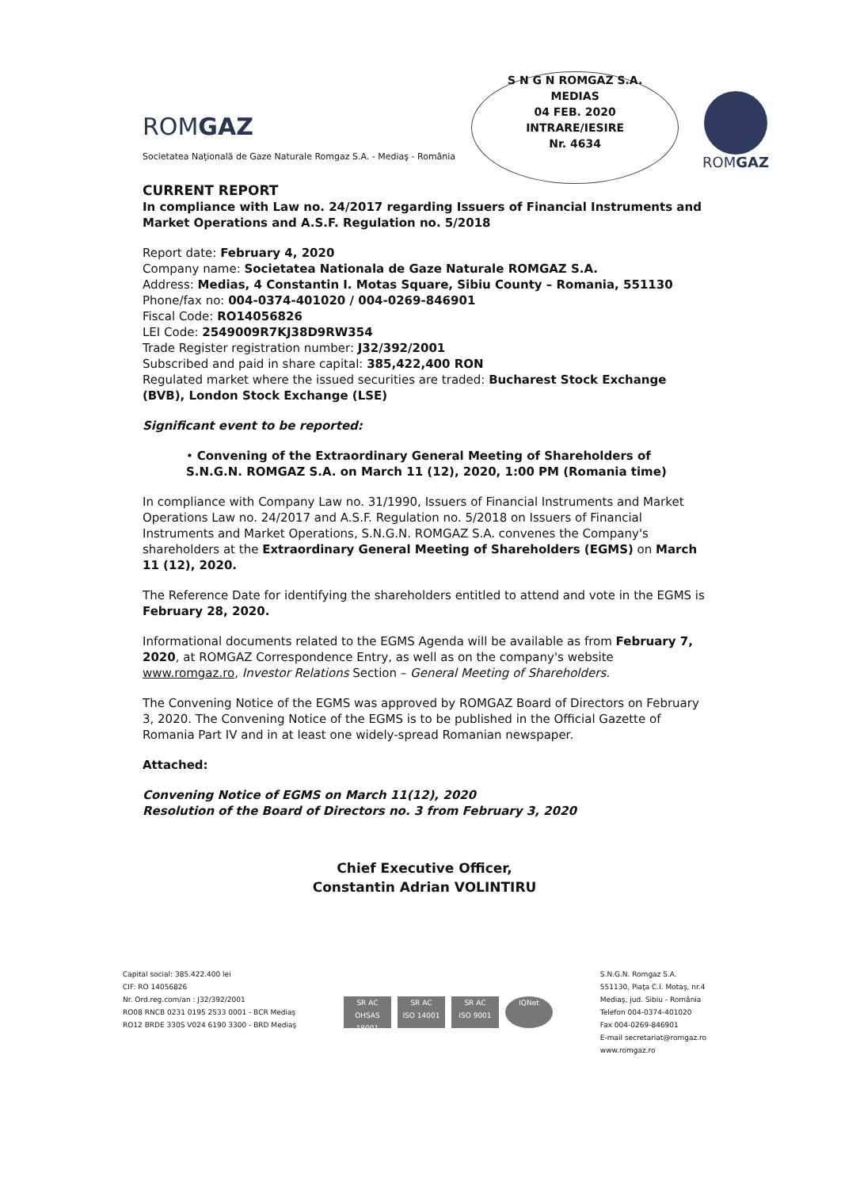ROMGAZ
Societatea Naţională de Gaze Naturale Romgaz S.A. - Mediaş - România
S N G N ROMGAZ S.A.
MEDIAS
04 FEB. 2020
INTRARE/IESIRE
Nr. 4634
ROMGAZ
CURRENT REPORT
In compliance with Law no. 24/2017 regarding Issuers of Financial Instruments and Market Operations and A.S.F. Regulation no. 5/2018
Report date: February 4, 2020
Company name: Societatea Nationala de Gaze Naturale ROMGAZ S.A.
Address: Medias, 4 Constantin I. Motas Square, Sibiu County – Romania, 551130
Phone/fax no: 004-0374-401020 / 004-0269-846901
Fiscal Code: RO14056826
LEI Code: 2549009R7KJ38D9RW354
Trade Register registration number: J32/392/2001
Subscribed and paid in share capital: 385,422,400 RON
Regulated market where the issued securities are traded: Bucharest Stock Exchange (BVB), London Stock Exchange (LSE)
Significant event to be reported:
• Convening of the Extraordinary General Meeting of Shareholders of S.N.G.N. ROMGAZ S.A. on March 11 (12), 2020, 1:00 PM (Romania time)
In compliance with Company Law no. 31/1990, Issuers of Financial Instruments and Market Operations Law no. 24/2017 and A.S.F. Regulation no. 5/2018 on Issuers of Financial Instruments and Market Operations, S.N.G.N. ROMGAZ S.A. convenes the Company's shareholders at the Extraordinary General Meeting of Shareholders (EGMS) on March 11 (12), 2020.
The Reference Date for identifying the shareholders entitled to attend and vote in the EGMS is February 28, 2020.
Informational documents related to the EGMS Agenda will be available as from February 7, 2020, at ROMGAZ Correspondence Entry, as well as on the company's website www.romgaz.ro, Investor Relations Section – General Meeting of Shareholders.
The Convening Notice of the EGMS was approved by ROMGAZ Board of Directors on February 3, 2020. The Convening Notice of the EGMS is to be published in the Official Gazette of Romania Part IV and in at least one widely-spread Romanian newspaper.
Attached:
Convening Notice of EGMS on March 11(12), 2020
Resolution of the Board of Directors no. 3 from February 3, 2020
Chief Executive Officer,
Constantin Adrian VOLINTIRU
Capital social: 385.422.400 lei
CIF: RO 14056826
Nr. Ord.reg.com/an : J32/392/2001
RO08 RNCB 0231 0195 2533 0001 - BCR Mediaş
RO12 BRDE 330S V024 6190 3300 - BRD Mediaş
SR AC
OHSAS 18001
SR AC
ISO 14001
SR AC
ISO 9001
IQNet
S.N.G.N. Romgaz S.A.
551130, Piaţa C.I. Motaş, nr.4
Mediaş, jud. Sibiu - România
Telefon 004-0374-401020
Fax 004-0269-846901
E-mail secretariat@romgaz.ro
www.romgaz.ro